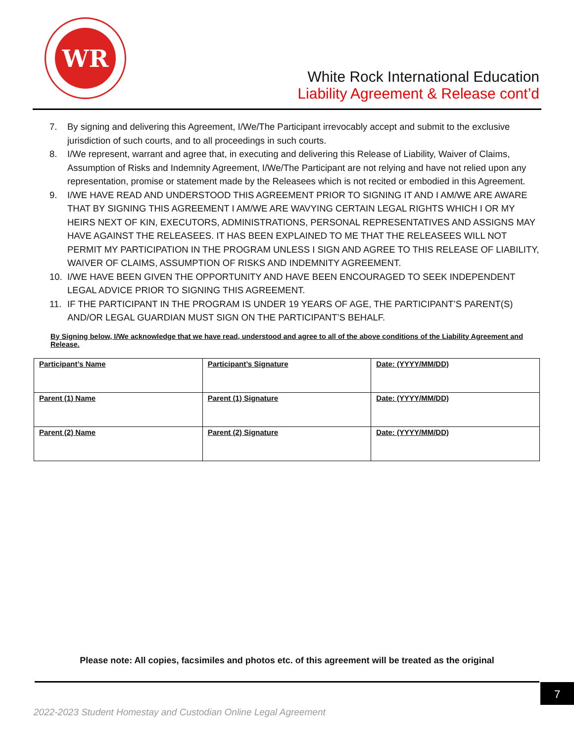WR
White Rock International Education
Liability Agreement & Release cont’d
7. By signing and delivering this Agreement, I/We/The Participant irrevocably accept and submit to the exclusive jurisdiction of such courts, and to all proceedings in such courts.
8. I/We represent, warrant and agree that, in executing and delivering this Release of Liability, Waiver of Claims, Assumption of Risks and Indemnity Agreement, I/We/The Participant are not relying and have not relied upon any representation, promise or statement made by the Releasees which is not recited or embodied in this Agreement.
9. I/WE HAVE READ AND UNDERSTOOD THIS AGREEMENT PRIOR TO SIGNING IT AND I AM/WE ARE AWARE THAT BY SIGNING THIS AGREEMENT I AM/WE ARE WAVYING CERTAIN LEGAL RIGHTS WHICH I OR MY HEIRS NEXT OF KIN, EXECUTORS, ADMINISTRATIONS, PERSONAL REPRESENTATIVES AND ASSIGNS MAY HAVE AGAINST THE RELEASEES. IT HAS BEEN EXPLAINED TO ME THAT THE RELEASEES WILL NOT PERMIT MY PARTICIPATION IN THE PROGRAM UNLESS I SIGN AND AGREE TO THIS RELEASE OF LIABILITY, WAIVER OF CLAIMS, ASSUMPTION OF RISKS AND INDEMNITY AGREEMENT.
10. I/WE HAVE BEEN GIVEN THE OPPORTUNITY AND HAVE BEEN ENCOURAGED TO SEEK INDEPENDENT LEGAL ADVICE PRIOR TO SIGNING THIS AGREEMENT.
11. IF THE PARTICIPANT IN THE PROGRAM IS UNDER 19 YEARS OF AGE, THE PARTICIPANT’S PARENT(S) AND/OR LEGAL GUARDIAN MUST SIGN ON THE PARTICIPANT’S BEHALF.
By Signing below, I/We acknowledge that we have read, understood and agree to all of the above conditions of the Liability Agreement and Release.
| Participant’s Name | Participant’s Signature | Date: (YYYY/MM/DD) |
| Parent (1) Name | Parent (1) Signature | Date: (YYYY/MM/DD) |
| Parent (2) Name | Parent (2) Signature | Date: (YYYY/MM/DD) |
Please note: All copies, facsimiles and photos etc. of this agreement will be treated as the original
7
2022-2023 Student Homestay and Custodian Online Legal Agreement